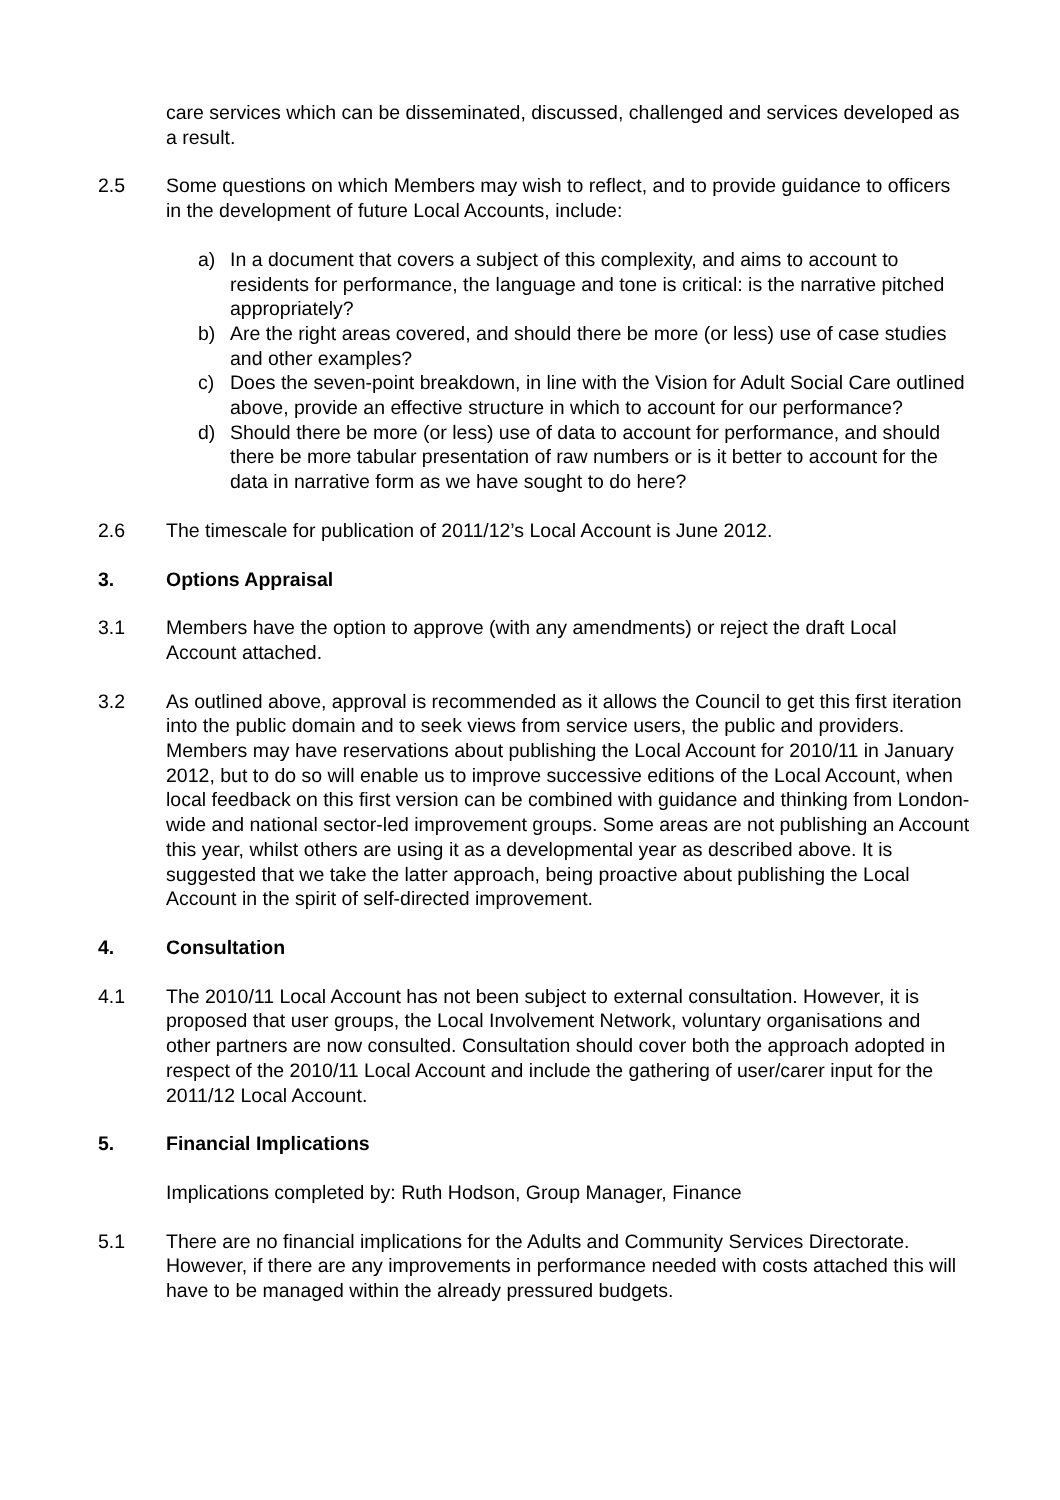care services which can be disseminated, discussed, challenged and services developed as a result.
2.5 Some questions on which Members may wish to reflect, and to provide guidance to officers in the development of future Local Accounts, include:
a) In a document that covers a subject of this complexity, and aims to account to residents for performance, the language and tone is critical: is the narrative pitched appropriately?
b) Are the right areas covered, and should there be more (or less) use of case studies and other examples?
c) Does the seven-point breakdown, in line with the Vision for Adult Social Care outlined above, provide an effective structure in which to account for our performance?
d) Should there be more (or less) use of data to account for performance, and should there be more tabular presentation of raw numbers or is it better to account for the data in narrative form as we have sought to do here?
2.6 The timescale for publication of 2011/12’s Local Account is June 2012.
3. Options Appraisal
3.1 Members have the option to approve (with any amendments) or reject the draft Local Account attached.
3.2 As outlined above, approval is recommended as it allows the Council to get this first iteration into the public domain and to seek views from service users, the public and providers. Members may have reservations about publishing the Local Account for 2010/11 in January 2012, but to do so will enable us to improve successive editions of the Local Account, when local feedback on this first version can be combined with guidance and thinking from London-wide and national sector-led improvement groups. Some areas are not publishing an Account this year, whilst others are using it as a developmental year as described above. It is suggested that we take the latter approach, being proactive about publishing the Local Account in the spirit of self-directed improvement.
4. Consultation
4.1 The 2010/11 Local Account has not been subject to external consultation. However, it is proposed that user groups, the Local Involvement Network, voluntary organisations and other partners are now consulted. Consultation should cover both the approach adopted in respect of the 2010/11 Local Account and include the gathering of user/carer input for the 2011/12 Local Account.
5. Financial Implications
Implications completed by: Ruth Hodson, Group Manager, Finance
5.1 There are no financial implications for the Adults and Community Services Directorate. However, if there are any improvements in performance needed with costs attached this will have to be managed within the already pressured budgets.